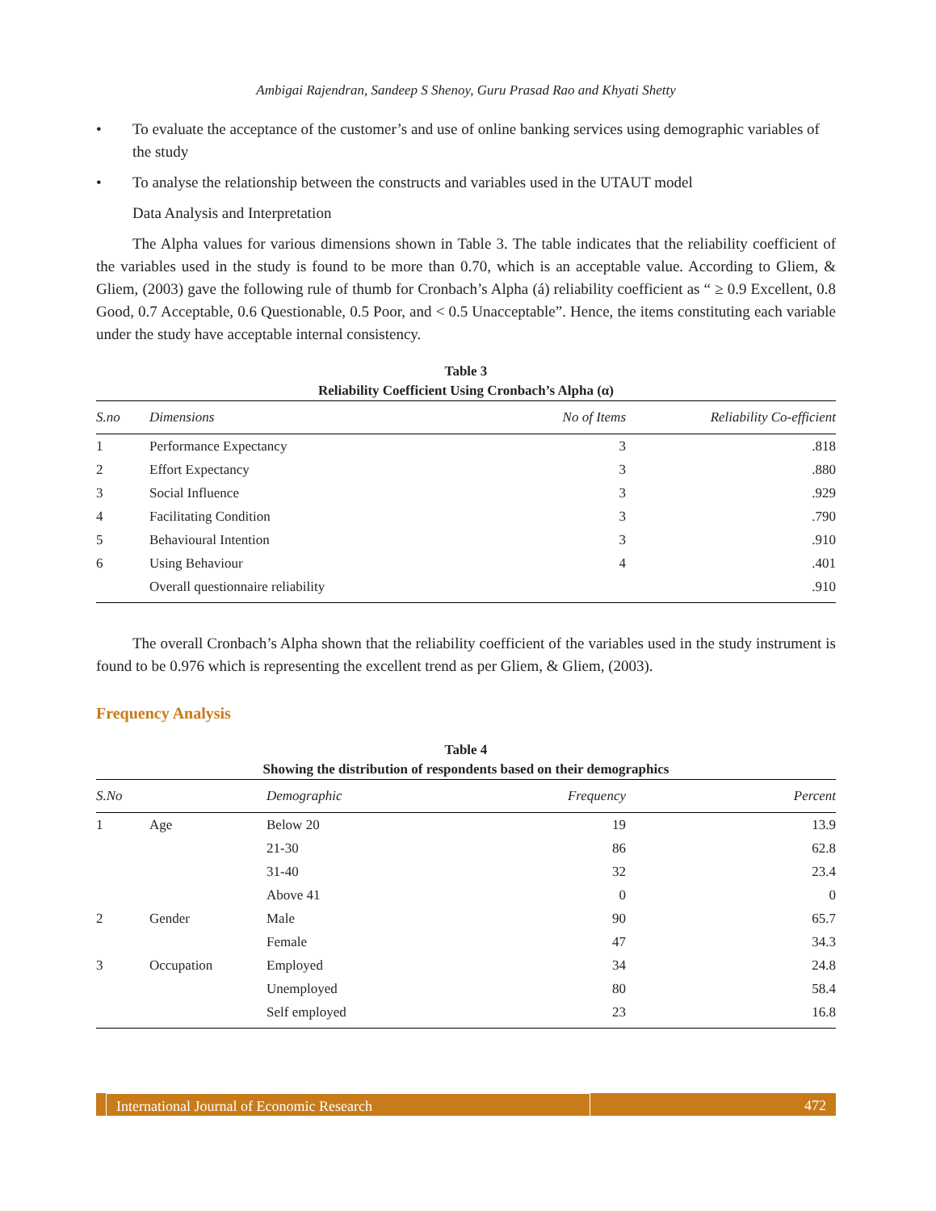Ambigai Rajendran, Sandeep S Shenoy, Guru Prasad Rao and Khyati Shetty
• To evaluate the acceptance of the customer’s and use of online banking services using demographic variables of the study
• To analyse the relationship between the constructs and variables used in the UTAUT model
Data Analysis and Interpretation
The Alpha values for various dimensions shown in Table 3. The table indicates that the reliability coefficient of the variables used in the study is found to be more than 0.70, which is an acceptable value. According to Gliem, & Gliem, (2003) gave the following rule of thumb for Cronbach’s Alpha (á) reliability coefficient as “ ≥ 0.9 Excellent, 0.8 Good, 0.7 Acceptable, 0.6 Questionable, 0.5 Poor, and < 0.5 Unacceptable”. Hence, the items constituting each variable under the study have acceptable internal consistency.
Table 3
Reliability Coefficient Using Cronbach’s Alpha (α)
| S.no | Dimensions | No of Items | Reliability Co-efficient |
| --- | --- | --- | --- |
| 1 | Performance Expectancy | 3 | .818 |
| 2 | Effort Expectancy | 3 | .880 |
| 3 | Social Influence | 3 | .929 |
| 4 | Facilitating Condition | 3 | .790 |
| 5 | Behavioural Intention | 3 | .910 |
| 6 | Using Behaviour | 4 | .401 |
| | Overall questionnaire reliability | | .910 |
The overall Cronbach’s Alpha shown that the reliability coefficient of the variables used in the study instrument is found to be 0.976 which is representing the excellent trend as per Gliem, & Gliem, (2003).
Frequency Analysis
Table 4
Showing the distribution of respondents based on their demographics
| S.No | | Demographic | Frequency | Percent |
| --- | --- | --- | --- | --- |
| 1 | Age | Below 20 | 19 | 13.9 |
| | | 21-30 | 86 | 62.8 |
| | | 31-40 | 32 | 23.4 |
| | | Above 41 | 0 | 0 |
| 2 | Gender | Male | 90 | 65.7 |
| | | Female | 47 | 34.3 |
| 3 | Occupation | Employed | 34 | 24.8 |
| | | Unemployed | 80 | 58.4 |
| | | Self employed | 23 | 16.8 |
International Journal of Economic Research 472